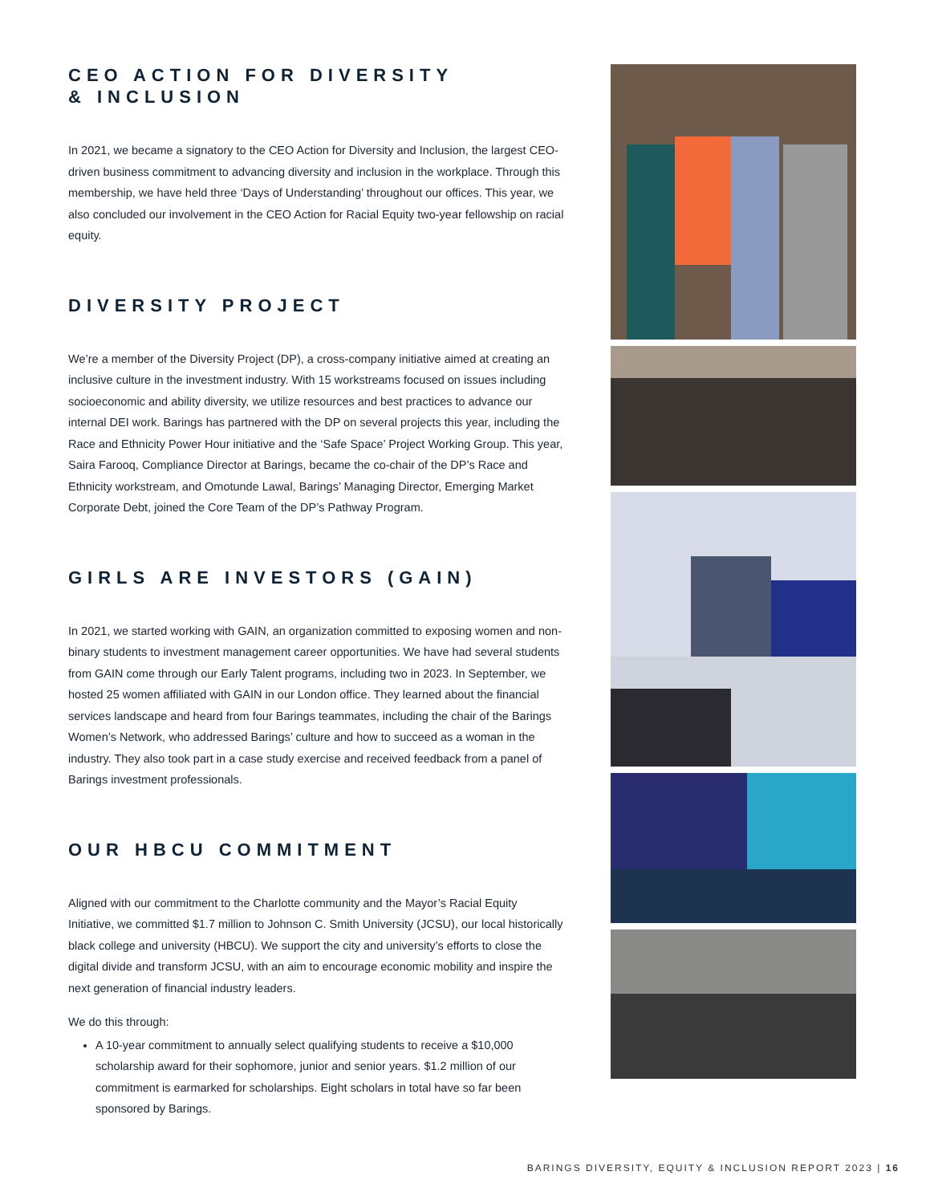CEO ACTION FOR DIVERSITY
& INCLUSION
In 2021, we became a signatory to the CEO Action for Diversity and Inclusion, the largest CEO-driven business commitment to advancing diversity and inclusion in the workplace. Through this membership, we have held three ‘Days of Understanding’ throughout our offices. This year, we also concluded our involvement in the CEO Action for Racial Equity two-year fellowship on racial equity.
DIVERSITY PROJECT
We’re a member of the Diversity Project (DP), a cross-company initiative aimed at creating an inclusive culture in the investment industry. With 15 workstreams focused on issues including socioeconomic and ability diversity, we utilize resources and best practices to advance our internal DEI work. Barings has partnered with the DP on several projects this year, including the Race and Ethnicity Power Hour initiative and the ‘Safe Space’ Project Working Group. This year, Saira Farooq, Compliance Director at Barings, became the co-chair of the DP’s Race and Ethnicity workstream, and Omotunde Lawal, Barings’ Managing Director, Emerging Market Corporate Debt, joined the Core Team of the DP’s Pathway Program.
GIRLS ARE INVESTORS (GAIN)
In 2021, we started working with GAIN, an organization committed to exposing women and non-binary students to investment management career opportunities. We have had several students from GAIN come through our Early Talent programs, including two in 2023. In September, we hosted 25 women affiliated with GAIN in our London office. They learned about the financial services landscape and heard from four Barings teammates, including the chair of the Barings Women’s Network, who addressed Barings’ culture and how to succeed as a woman in the industry. They also took part in a case study exercise and received feedback from a panel of Barings investment professionals.
OUR HBCU COMMITMENT
Aligned with our commitment to the Charlotte community and the Mayor’s Racial Equity Initiative, we committed $1.7 million to Johnson C. Smith University (JCSU), our local historically black college and university (HBCU). We support the city and university’s efforts to close the digital divide and transform JCSU, with an aim to encourage economic mobility and inspire the next generation of financial industry leaders.
We do this through:
A 10-year commitment to annually select qualifying students to receive a $10,000 scholarship award for their sophomore, junior and senior years. $1.2 million of our commitment is earmarked for scholarships. Eight scholars in total have so far been sponsored by Barings.
BARINGS DIVERSITY, EQUITY & INCLUSION REPORT 2023 | 16